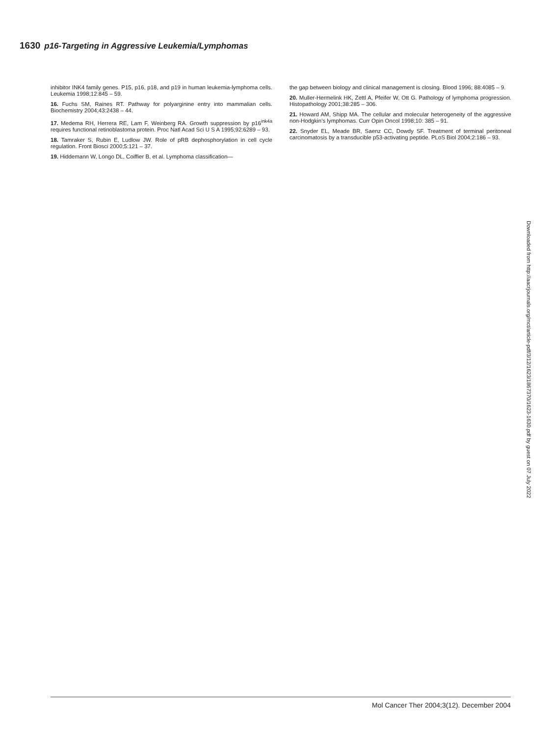1630 p16-Targeting in Aggressive Leukemia/Lymphomas
inhibitor INK4 family genes. P15, p16, p18, and p19 in human leukemia-lymphoma cells. Leukemia 1998;12:845 – 59.
16. Fuchs SM, Raines RT. Pathway for polyarginine entry into mammalian cells. Biochemistry 2004;43:2438 – 44.
17. Medema RH, Herrera RE, Lam F, Weinberg RA. Growth suppression by p16<sup>ink4a</sup> requires functional retinoblastoma protein. Proc Natl Acad Sci U S A 1995;92:6289 – 93.
18. Tamraker S, Rubin E, Ludlow JW. Role of pRB dephosphorylation in cell cycle regulation. Front Biosci 2000;5:121 – 37.
19. Hiddemann W, Longo DL, Coiffier B, et al. Lymphoma classification—
the gap between biology and clinical management is closing. Blood 1996; 88:4085 – 9.
20. Muller-Hermelink HK, Zettl A, Pfeifer W, Ott G. Pathology of lymphoma progression. Histopathology 2001;38:285 – 306.
21. Howard AM, Shipp MA. The cellular and molecular heterogeneity of the aggressive non-Hodgkin's lymphomas. Curr Opin Oncol 1998;10: 385 – 91.
22. Snyder EL, Meade BR, Saenz CC, Dowdy SF. Treatment of terminal peritoneal carcinomatosis by a transducible p53-activating peptide. PLoS Biol 2004;2:186 – 93.
Downloaded from http://aacrjournals.org/mct/article-pdf/3/12/1623/1867370/1623-1630.pdf by guest on 07 July 2022
Mol Cancer Ther 2004;3(12). December 2004